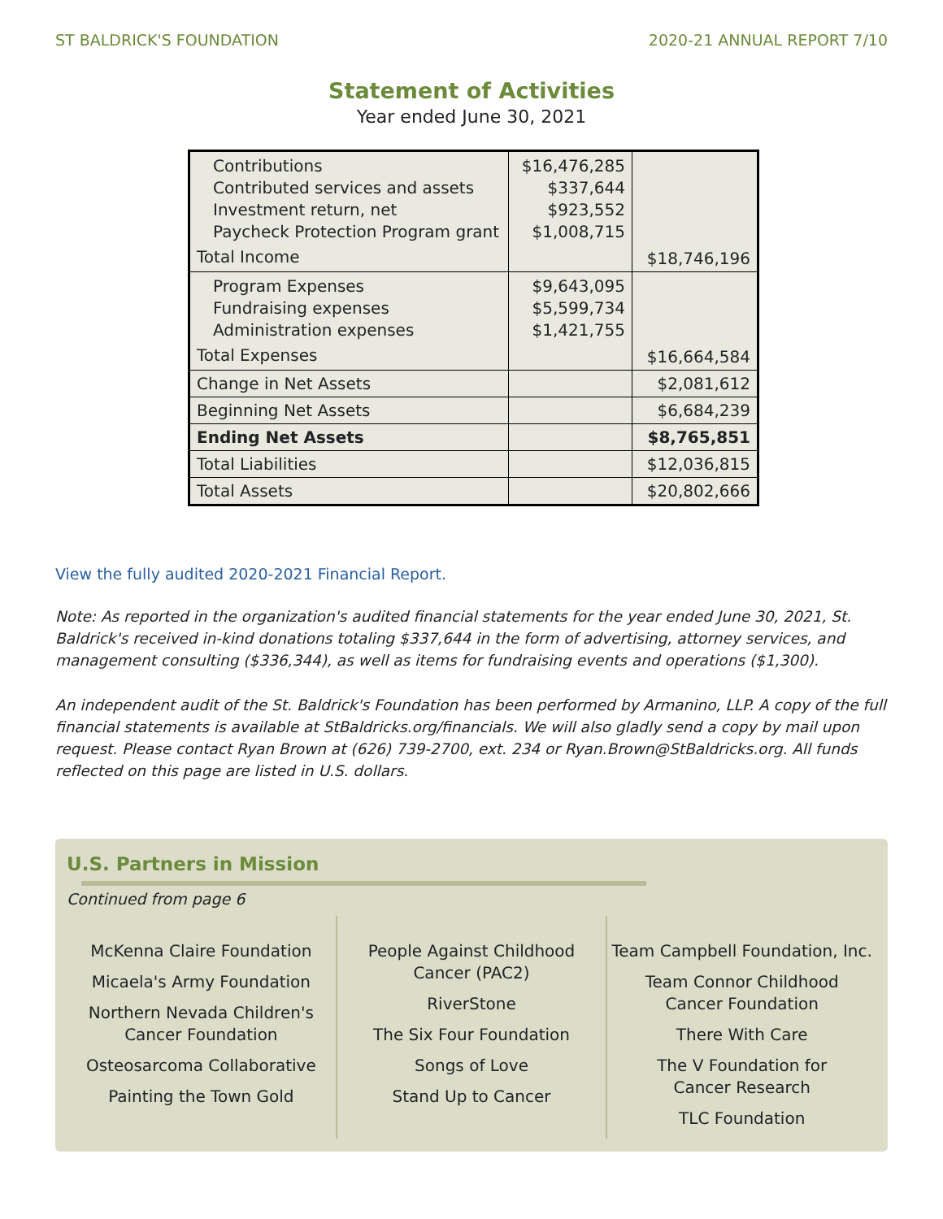ST BALDRICK'S FOUNDATION 2020-21 ANNUAL REPORT 7/10
Statement of Activities
Year ended June 30, 2021
| Contributions Contributed services and assets Investment return, net Paycheck Protection Program grant Total Income | $16,476,285 $337,644 $923,552 $1,008,715 | $18,746,196 |
| Program Expenses Fundraising expenses Administration expenses Total Expenses | $9,643,095 $5,599,734 $1,421,755 | $16,664,584 |
| Change in Net Assets | | $2,081,612 |
| Beginning Net Assets | | $6,684,239 |
| Ending Net Assets | | $8,765,851 |
| Total Liabilities | | $12,036,815 |
| Total Assets | | $20,802,666 |
View the fully audited 2020-2021 Financial Report.
Note: As reported in the organization's audited financial statements for the year ended June 30, 2021, St. Baldrick's received in-kind donations totaling $337,644 in the form of advertising, attorney services, and management consulting ($336,344), as well as items for fundraising events and operations ($1,300).
An independent audit of the St. Baldrick's Foundation has been performed by Armanino, LLP. A copy of the full financial statements is available at StBaldricks.org/financials. We will also gladly send a copy by mail upon request. Please contact Ryan Brown at (626) 739-2700, ext. 234 or Ryan.Brown@StBaldricks.org. All funds reflected on this page are listed in U.S. dollars.
U.S. Partners in Mission
Continued from page 6
McKenna Claire Foundation
Micaela's Army Foundation
Northern Nevada Children's
Cancer Foundation
Osteosarcoma Collaborative
Painting the Town Gold
People Against Childhood
Cancer (PAC2)
RiverStone
The Six Four Foundation
Songs of Love
Stand Up to Cancer
Team Campbell Foundation, Inc.
Team Connor Childhood
Cancer Foundation
There With Care
The V Foundation for
Cancer Research
TLC Foundation